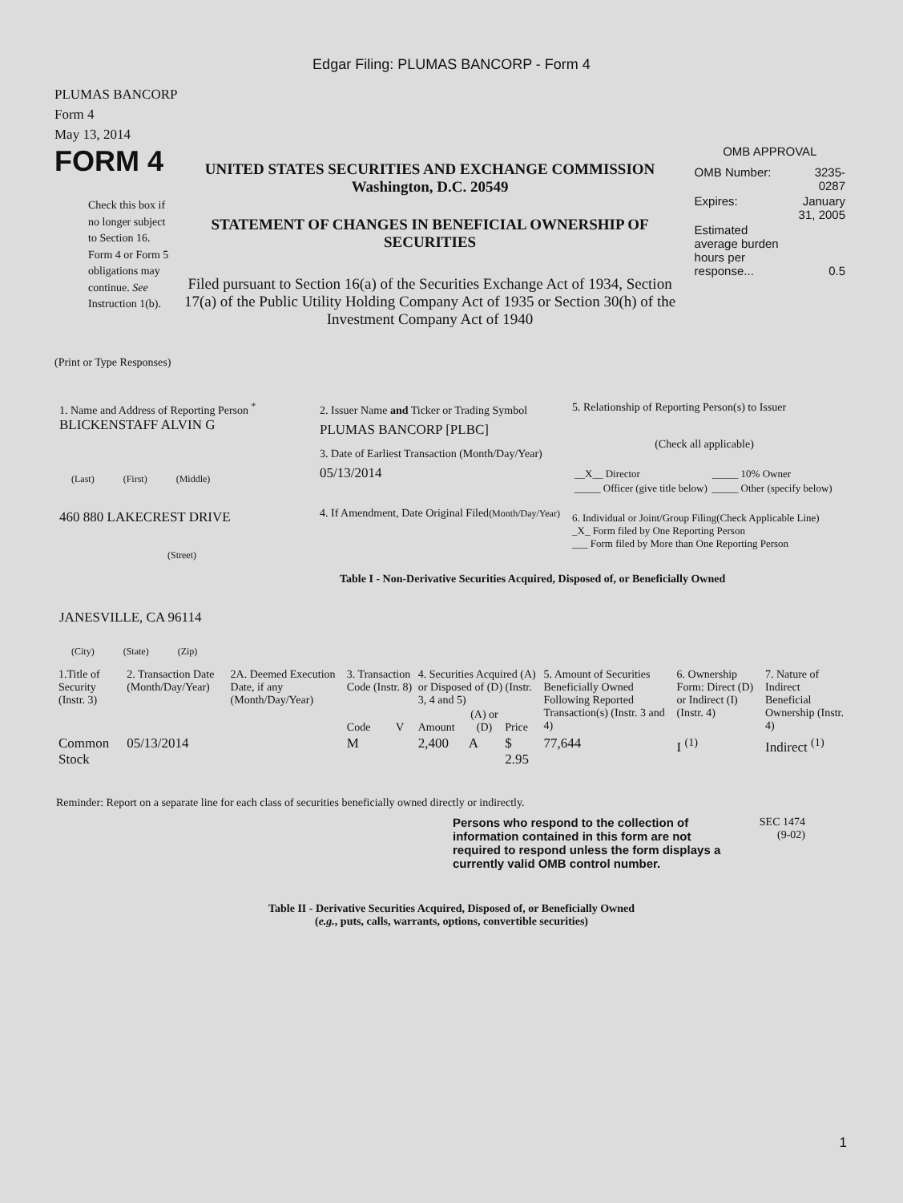Edgar Filing: PLUMAS BANCORP - Form 4
PLUMAS BANCORP
Form 4
May 13, 2014
FORM 4
Check this box if no longer subject to Section 16. Form 4 or Form 5 obligations may continue. See Instruction 1(b).
UNITED STATES SECURITIES AND EXCHANGE COMMISSION
Washington, D.C. 20549
STATEMENT OF CHANGES IN BENEFICIAL OWNERSHIP OF SECURITIES
Filed pursuant to Section 16(a) of the Securities Exchange Act of 1934, Section 17(a) of the Public Utility Holding Company Act of 1935 or Section 30(h) of the Investment Company Act of 1940
OMB APPROVAL
| OMB Number: | 3235-0287 |
| Expires: | January 31, 2005 |
| Estimated average burden hours per response... | 0.5 |
(Print or Type Responses)
1. Name and Address of Reporting Person <sup>*</sup>
BLICKENSTAFF ALVIN G
(Last) (First) (Middle)
460 880 LAKECREST DRIVE
(Street)
JANESVILLE, CA 96114
(City) (State) (Zip)
2. Issuer Name and Ticker or Trading Symbol
PLUMAS BANCORP [PLBC]
3. Date of Earliest Transaction (Month/Day/Year)
05/13/2014
4. If Amendment, Date Original Filed(Month/Day/Year)
5. Relationship of Reporting Person(s) to Issuer
(Check all applicable)
| __X__ Director | _____ 10% Owner |
| _____ Officer (give title below) | _____ Other (specify below) |
6. Individual or Joint/Group Filing(Check Applicable Line)
_X_ Form filed by One Reporting Person
___ Form filed by More than One Reporting Person
Table I - Non-Derivative Securities Acquired, Disposed of, or Beneficially Owned
| 1.Title of Security (Instr. 3) | 2. Transaction Date (Month/Day/Year) | 2A. Deemed Execution Date, if any (Month/Day/Year) | 3. Transaction Code (Instr. 8) | | 4. Securities Acquired (A) or Disposed of (D) (Instr. 3, 4 and 5) | | | 5. Amount of Securities Beneficially Owned Following Reported Transaction(s) (Instr. 3 and 4) | 6. Ownership Form: Direct (D) or Indirect (I) (Instr. 4) | 7. Nature of Indirect Beneficial Ownership (Instr. 4) |
| --- | --- | --- | --- | --- | --- | --- | --- | --- | --- | --- |
| | | | Code | V | Amount | (A) or (D) | Price | | | |
| Common Stock | 05/13/2014 | | M | | 2,400 | A | $ 2.95 | 77,644 | I <sup>(1)</sup> | Indirect <sup>(1)</sup> |
Reminder: Report on a separate line for each class of securities beneficially owned directly or indirectly.
Persons who respond to the collection of information contained in this form are not required to respond unless the form displays a currently valid OMB control number.
SEC 1474
(9-02)
Table II - Derivative Securities Acquired, Disposed of, or Beneficially Owned
(e.g., puts, calls, warrants, options, convertible securities)
1